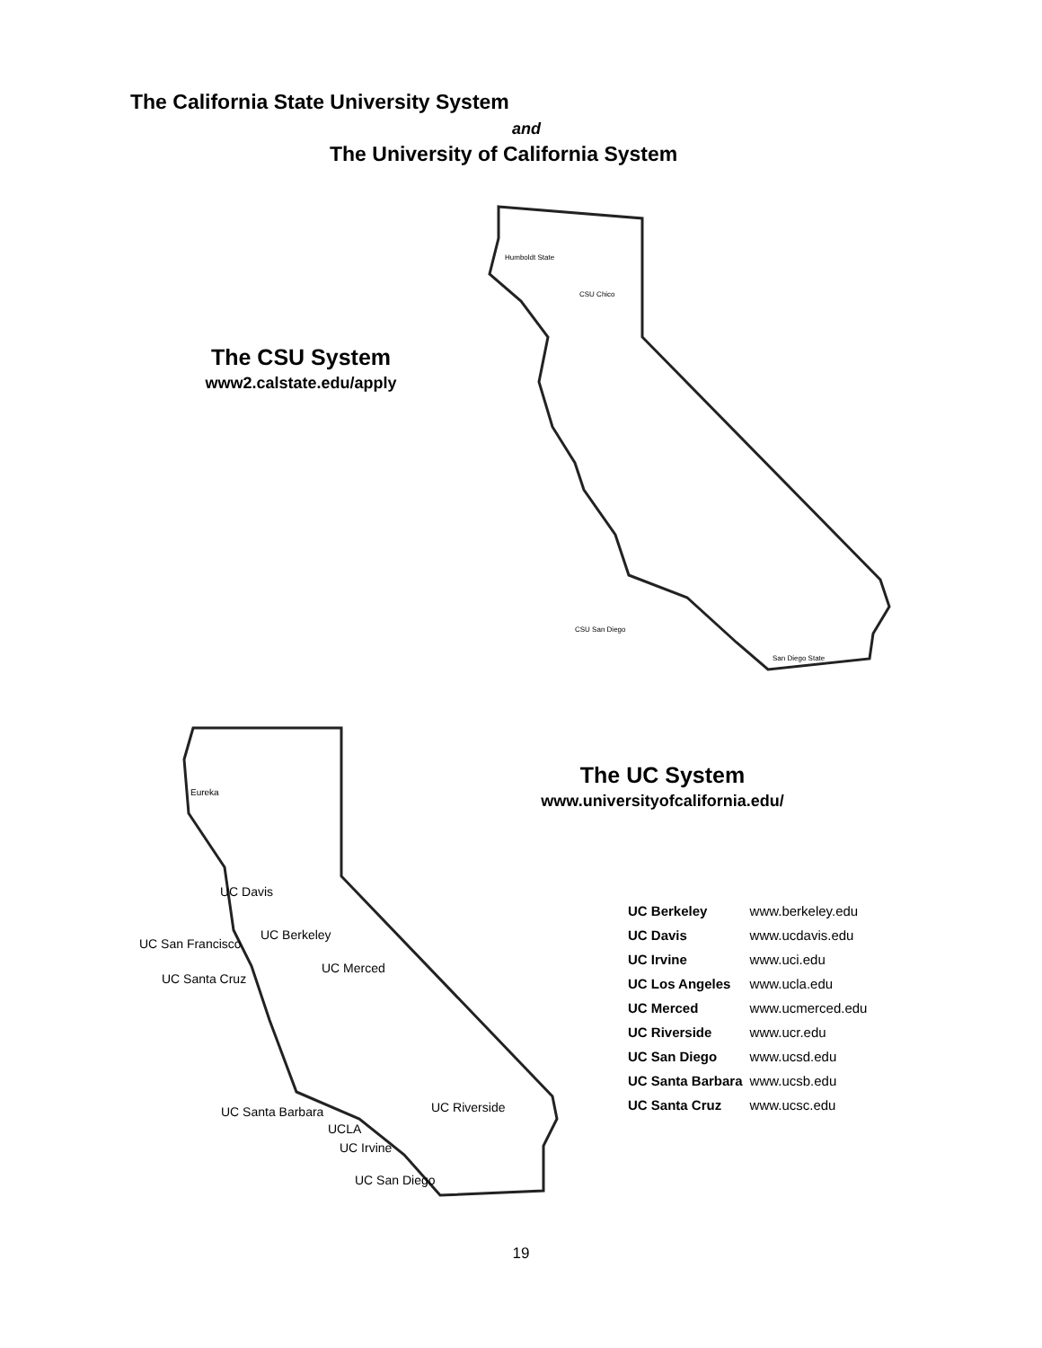The California State University System
and
The University of California System
The CSU System
www2.calstate.edu/apply
Humboldt State
CSU Chico
CSU San Diego
San Diego State
Eureka
UC Davis
UC San Francisco
UC Berkeley
UC Santa Cruz
UC Merced
UC Santa Barbara
UC Riverside
UCLA
UC Irvine
UC San Diego
The UC System
www.universityofcalifornia.edu/
| UC Berkeley | www.berkeley.edu |
| UC Davis | www.ucdavis.edu |
| UC Irvine | www.uci.edu |
| UC Los Angeles | www.ucla.edu |
| UC Merced | www.ucmerced.edu |
| UC Riverside | www.ucr.edu |
| UC San Diego | www.ucsd.edu |
| UC Santa Barbara | www.ucsb.edu |
| UC Santa Cruz | www.ucsc.edu |
19